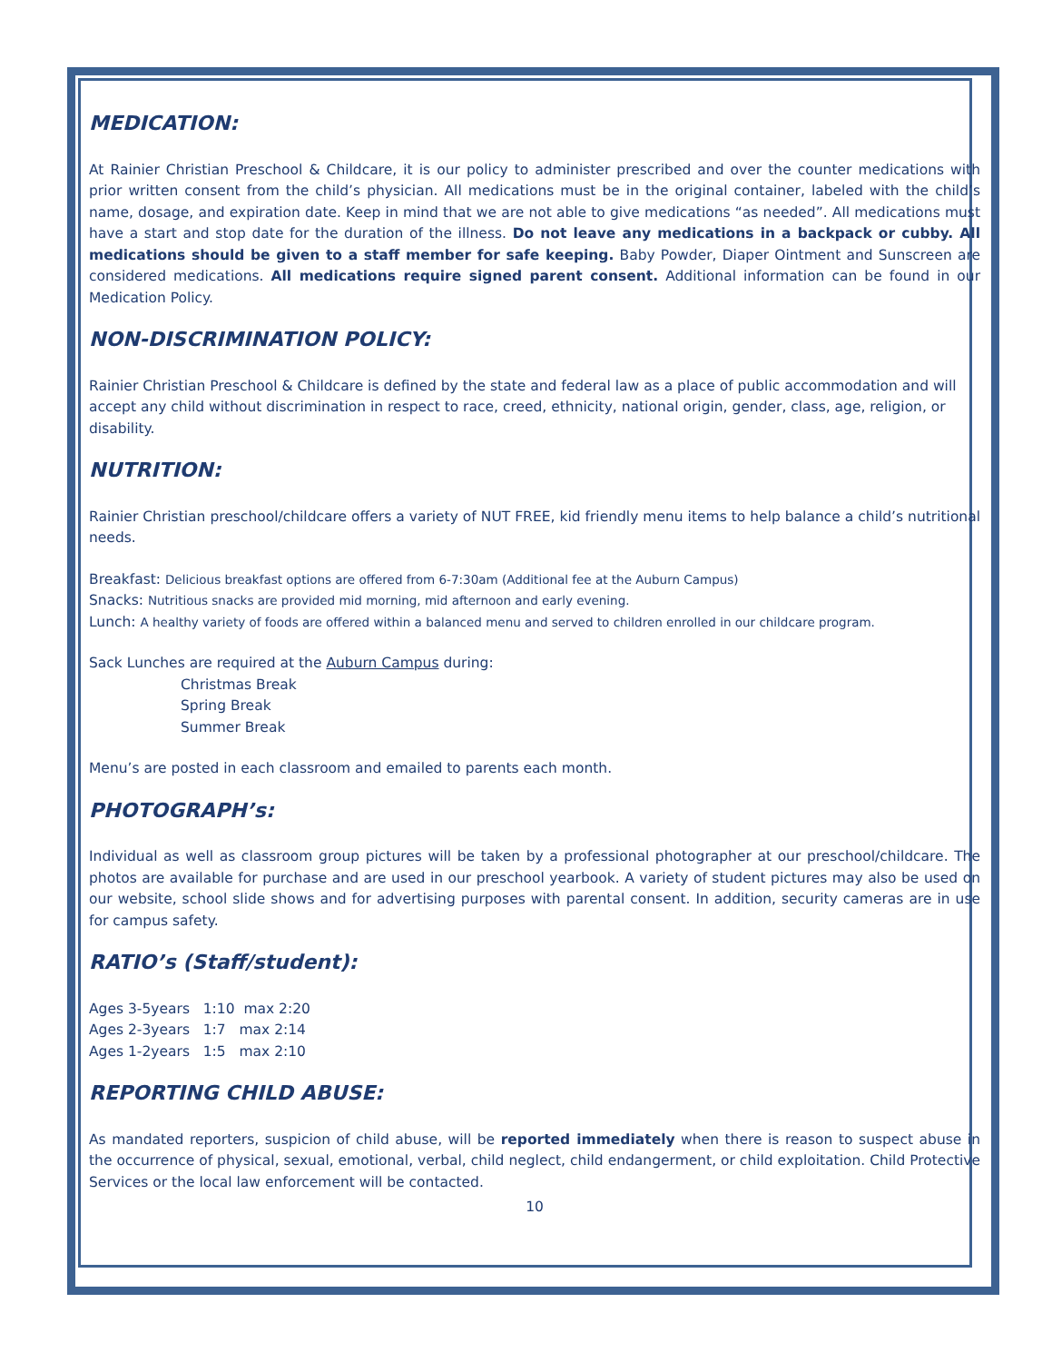MEDICATION:
At Rainier Christian Preschool & Childcare, it is our policy to administer prescribed and over the counter medications with prior written consent from the child’s physician. All medications must be in the original container, labeled with the child’s name, dosage, and expiration date. Keep in mind that we are not able to give medications “as needed”. All medications must have a start and stop date for the duration of the illness. Do not leave any medications in a backpack or cubby. All medications should be given to a staff member for safe keeping. Baby Powder, Diaper Ointment and Sunscreen are considered medications. All medications require signed parent consent. Additional information can be found in our Medication Policy.
NON-DISCRIMINATION POLICY:
Rainier Christian Preschool & Childcare is defined by the state and federal law as a place of public accommodation and will accept any child without discrimination in respect to race, creed, ethnicity, national origin, gender, class, age, religion, or disability.
NUTRITION:
Rainier Christian preschool/childcare offers a variety of NUT FREE, kid friendly menu items to help balance a child’s nutritional needs.
Breakfast: Delicious breakfast options are offered from 6-7:30am (Additional fee at the Auburn Campus)
Snacks: Nutritious snacks are provided mid morning, mid afternoon and early evening.
Lunch: A healthy variety of foods are offered within a balanced menu and served to children enrolled in our childcare program.
Sack Lunches are required at the Auburn Campus during:
Christmas Break
Spring Break
Summer Break
Menu’s are posted in each classroom and emailed to parents each month.
PHOTOGRAPH’s:
Individual as well as classroom group pictures will be taken by a professional photographer at our preschool/childcare. The photos are available for purchase and are used in our preschool yearbook. A variety of student pictures may also be used on our website, school slide shows and for advertising purposes with parental consent. In addition, security cameras are in use for campus safety.
RATIO’s (Staff/student):
Ages 3-5years 1:10 max 2:20
Ages 2-3years 1:7 max 2:14
Ages 1-2years 1:5 max 2:10
REPORTING CHILD ABUSE:
As mandated reporters, suspicion of child abuse, will be reported immediately when there is reason to suspect abuse in the occurrence of physical, sexual, emotional, verbal, child neglect, child endangerment, or child exploitation. Child Protective Services or the local law enforcement will be contacted.
10